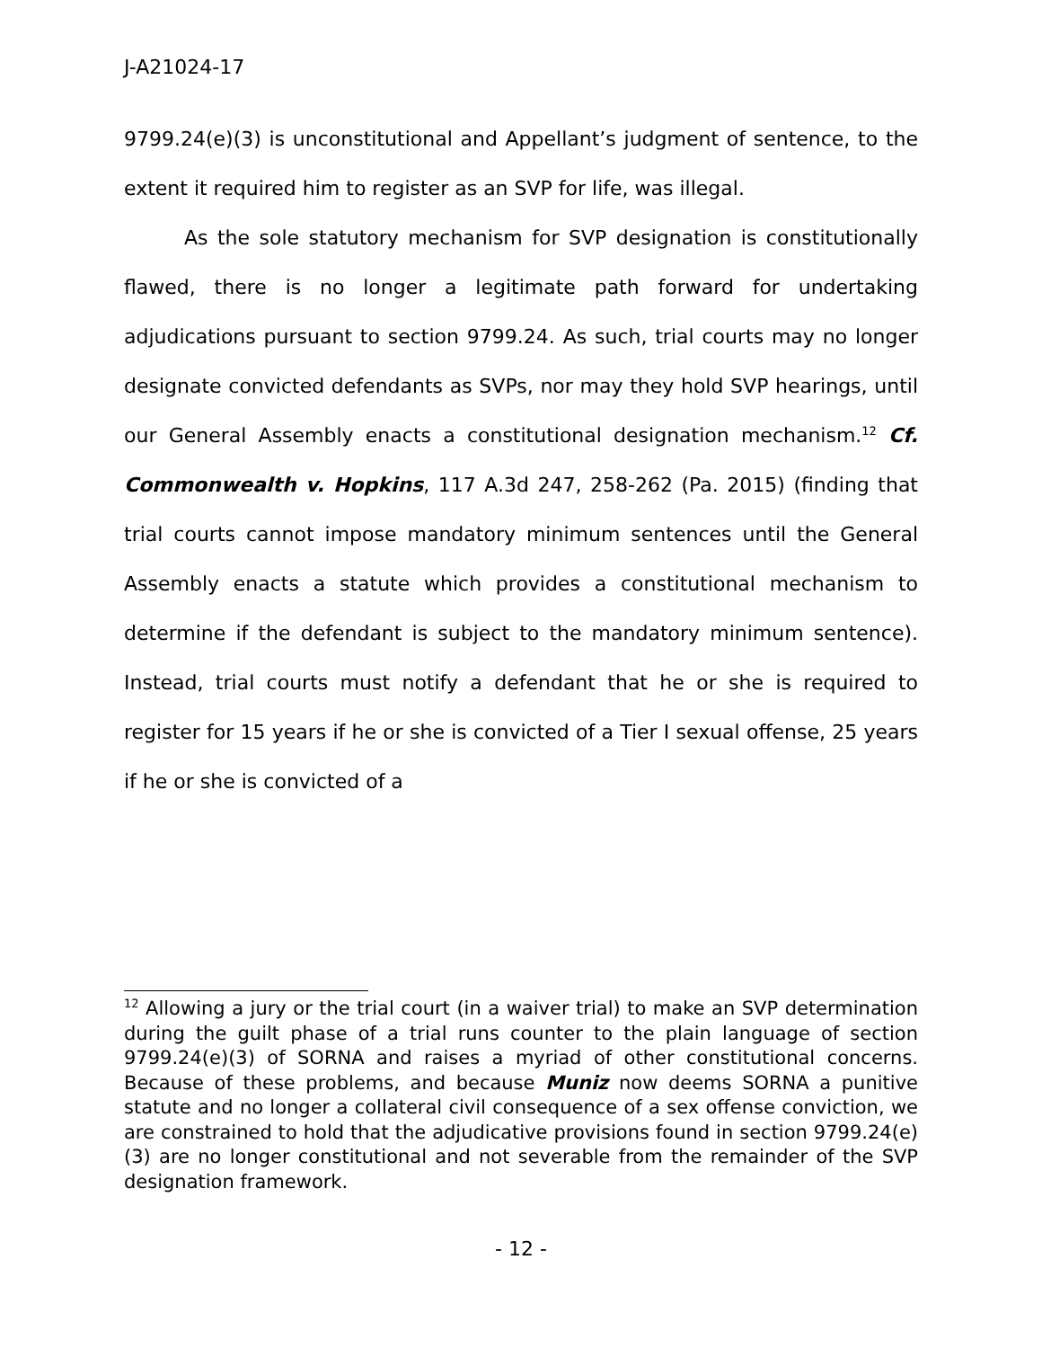J-A21024-17
9799.24(e)(3) is unconstitutional and Appellant’s judgment of sentence, to the extent it required him to register as an SVP for life, was illegal.
As the sole statutory mechanism for SVP designation is constitutionally flawed, there is no longer a legitimate path forward for undertaking adjudications pursuant to section 9799.24. As such, trial courts may no longer designate convicted defendants as SVPs, nor may they hold SVP hearings, until our General Assembly enacts a constitutional designation mechanism.<sup>12</sup> Cf. Commonwealth v. Hopkins, 117 A.3d 247, 258-262 (Pa. 2015) (finding that trial courts cannot impose mandatory minimum sentences until the General Assembly enacts a statute which provides a constitutional mechanism to determine if the defendant is subject to the mandatory minimum sentence). Instead, trial courts must notify a defendant that he or she is required to register for 15 years if he or she is convicted of a Tier I sexual offense, 25 years if he or she is convicted of a
<sup>12</sup> Allowing a jury or the trial court (in a waiver trial) to make an SVP determination during the guilt phase of a trial runs counter to the plain language of section 9799.24(e)(3) of SORNA and raises a myriad of other constitutional concerns. Because of these problems, and because Muniz now deems SORNA a punitive statute and no longer a collateral civil consequence of a sex offense conviction, we are constrained to hold that the adjudicative provisions found in section 9799.24(e)(3) are no longer constitutional and not severable from the remainder of the SVP designation framework.
- 12 -